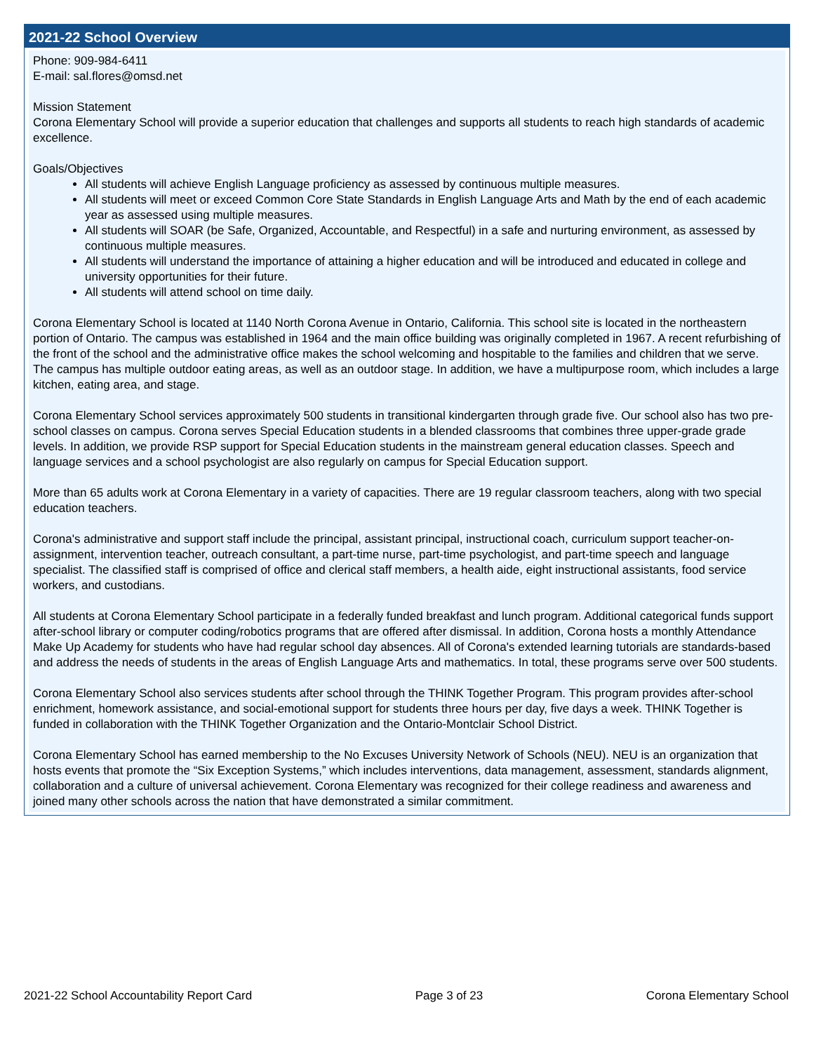2021-22 School Overview
Phone: 909-984-6411
E-mail: sal.flores@omsd.net
Mission Statement
Corona Elementary School will provide a superior education that challenges and supports all students to reach high standards of academic excellence.
Goals/Objectives
All students will achieve English Language proficiency as assessed by continuous multiple measures.
All students will meet or exceed Common Core State Standards in English Language Arts and Math by the end of each academic year as assessed using multiple measures.
All students will SOAR (be Safe, Organized, Accountable, and Respectful) in a safe and nurturing environment, as assessed by continuous multiple measures.
All students will understand the importance of attaining a higher education and will be introduced and educated in college and university opportunities for their future.
All students will attend school on time daily.
Corona Elementary School is located at 1140 North Corona Avenue in Ontario, California. This school site is located in the northeastern portion of Ontario. The campus was established in 1964 and the main office building was originally completed in 1967. A recent refurbishing of the front of the school and the administrative office makes the school welcoming and hospitable to the families and children that we serve. The campus has multiple outdoor eating areas, as well as an outdoor stage. In addition, we have a multipurpose room, which includes a large kitchen, eating area, and stage.
Corona Elementary School services approximately 500 students in transitional kindergarten through grade five. Our school also has two pre-school classes on campus. Corona serves Special Education students in a blended classrooms that combines three upper-grade grade levels. In addition, we provide RSP support for Special Education students in the mainstream general education classes. Speech and language services and a school psychologist are also regularly on campus for Special Education support.
More than 65 adults work at Corona Elementary in a variety of capacities. There are 19 regular classroom teachers, along with two special education teachers.
Corona's administrative and support staff include the principal, assistant principal, instructional coach, curriculum support teacher-on-assignment, intervention teacher, outreach consultant, a part-time nurse, part-time psychologist, and part-time speech and language specialist. The classified staff is comprised of office and clerical staff members, a health aide, eight instructional assistants, food service workers, and custodians.
All students at Corona Elementary School participate in a federally funded breakfast and lunch program. Additional categorical funds support after-school library or computer coding/robotics programs that are offered after dismissal. In addition, Corona hosts a monthly Attendance Make Up Academy for students who have had regular school day absences. All of Corona's extended learning tutorials are standards-based and address the needs of students in the areas of English Language Arts and mathematics. In total, these programs serve over 500 students.
Corona Elementary School also services students after school through the THINK Together Program. This program provides after-school enrichment, homework assistance, and social-emotional support for students three hours per day, five days a week. THINK Together is funded in collaboration with the THINK Together Organization and the Ontario-Montclair School District.
Corona Elementary School has earned membership to the No Excuses University Network of Schools (NEU). NEU is an organization that hosts events that promote the “Six Exception Systems,” which includes interventions, data management, assessment, standards alignment, collaboration and a culture of universal achievement. Corona Elementary was recognized for their college readiness and awareness and joined many other schools across the nation that have demonstrated a similar commitment.
2021-22 School Accountability Report Card Page 3 of 23 Corona Elementary School